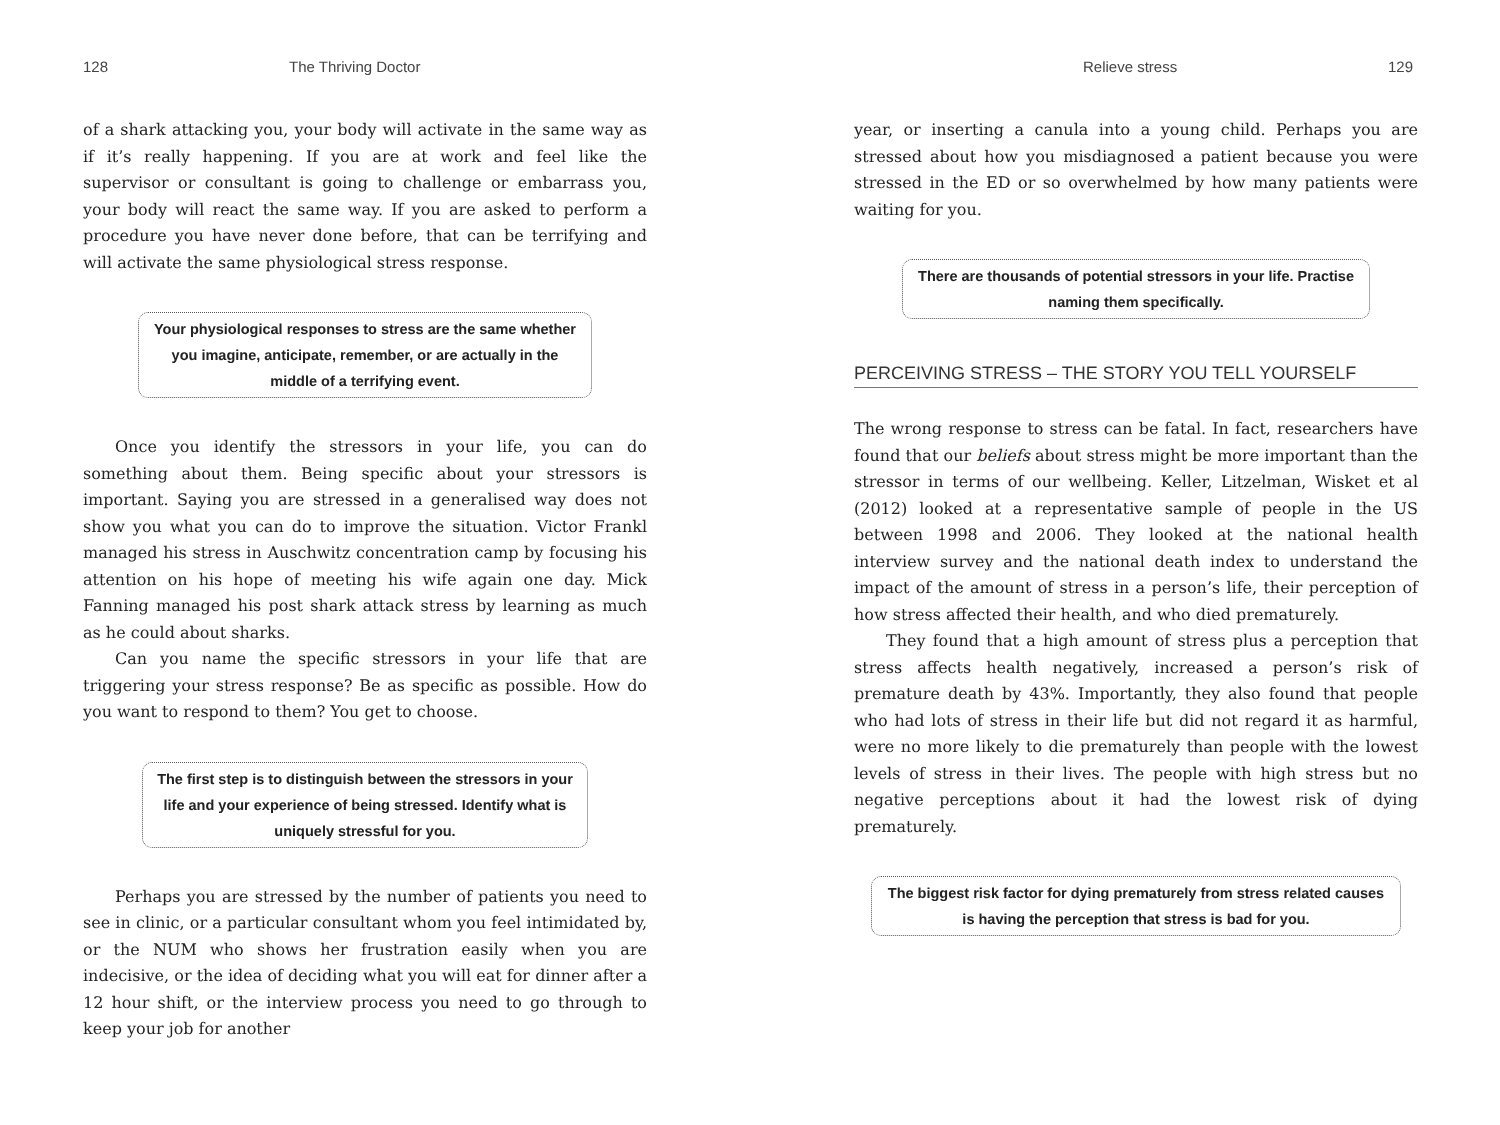128 The Thriving Doctor
of a shark attacking you, your body will activate in the same way as if it’s really happening. If you are at work and feel like the supervisor or consultant is going to challenge or embarrass you, your body will react the same way. If you are asked to perform a procedure you have never done before, that can be terrifying and will activate the same physiological stress response.
Your physiological responses to stress are the same whether you imagine, anticipate, remember, or are actually in the middle of a terrifying event.
Once you identify the stressors in your life, you can do something about them. Being specific about your stressors is important. Saying you are stressed in a generalised way does not show you what you can do to improve the situation. Victor Frankl managed his stress in Auschwitz concentration camp by focusing his attention on his hope of meeting his wife again one day. Mick Fanning managed his post shark attack stress by learning as much as he could about sharks.
Can you name the specific stressors in your life that are triggering your stress response? Be as specific as possible. How do you want to respond to them? You get to choose.
The first step is to distinguish between the stressors in your life and your experience of being stressed. Identify what is uniquely stressful for you.
Perhaps you are stressed by the number of patients you need to see in clinic, or a particular consultant whom you feel intimidated by, or the NUM who shows her frustration easily when you are indecisive, or the idea of deciding what you will eat for dinner after a 12 hour shift, or the interview process you need to go through to keep your job for another
Relieve stress 129
year, or inserting a canula into a young child. Perhaps you are stressed about how you misdiagnosed a patient because you were stressed in the ED or so overwhelmed by how many patients were waiting for you.
There are thousands of potential stressors in your life. Practise naming them specifically.
PERCEIVING STRESS – THE STORY YOU TELL YOURSELF
The wrong response to stress can be fatal. In fact, researchers have found that our beliefs about stress might be more important than the stressor in terms of our wellbeing. Keller, Litzelman, Wisket et al (2012) looked at a representative sample of people in the US between 1998 and 2006. They looked at the national health interview survey and the national death index to understand the impact of the amount of stress in a person’s life, their perception of how stress affected their health, and who died prematurely.
They found that a high amount of stress plus a perception that stress affects health negatively, increased a person’s risk of premature death by 43%. Importantly, they also found that people who had lots of stress in their life but did not regard it as harmful, were no more likely to die prematurely than people with the lowest levels of stress in their lives. The people with high stress but no negative perceptions about it had the lowest risk of dying prematurely.
The biggest risk factor for dying prematurely from stress related causes is having the perception that stress is bad for you.